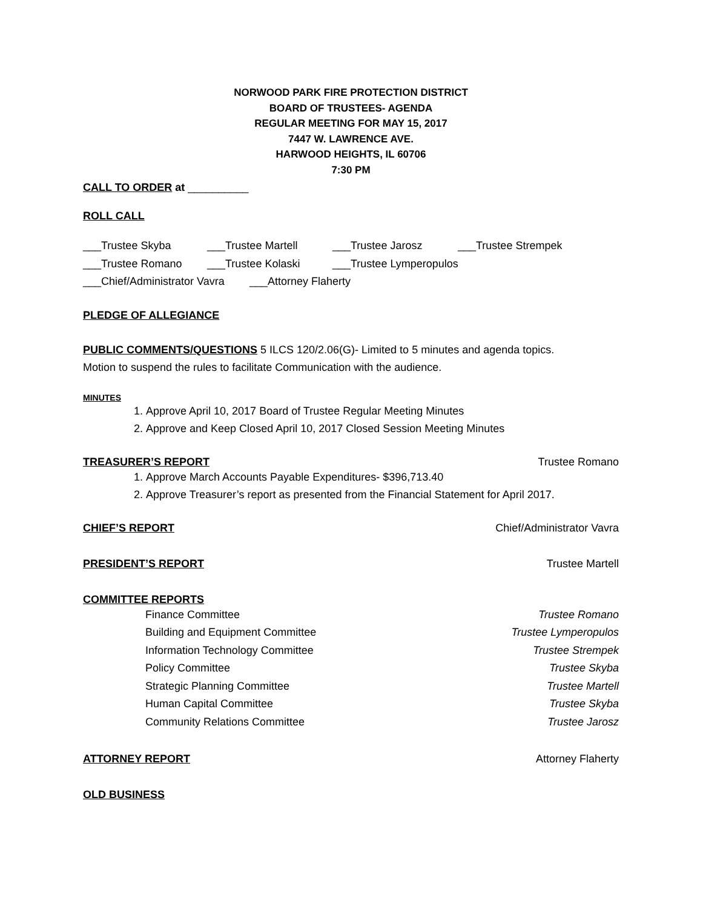NORWOOD PARK FIRE PROTECTION DISTRICT
BOARD OF TRUSTEES- AGENDA
REGULAR MEETING FOR MAY 15, 2017
7447 W. LAWRENCE AVE.
HARWOOD HEIGHTS, IL 60706
7:30 PM
CALL TO ORDER at __________
ROLL CALL
___Trustee Skyba ___Trustee Martell ___Trustee Jarosz ___Trustee Strempek
___Trustee Romano ___Trustee Kolaski ___Trustee Lymperopulos
___Chief/Administrator Vavra ___Attorney Flaherty
PLEDGE OF ALLEGIANCE
PUBLIC COMMENTS/QUESTIONS 5 ILCS 120/2.06(G)- Limited to 5 minutes and agenda topics.
Motion to suspend the rules to facilitate Communication with the audience.
MINUTES
1. Approve April 10, 2017 Board of Trustee Regular Meeting Minutes
2. Approve and Keep Closed April 10, 2017 Closed Session Meeting Minutes
TREASURER’S REPORT Trustee Romano
1. Approve March Accounts Payable Expenditures- $396,713.40
2. Approve Treasurer’s report as presented from the Financial Statement for April 2017.
CHIEF’S REPORT Chief/Administrator Vavra
PRESIDENT’S REPORT Trustee Martell
COMMITTEE REPORTS
Finance Committee Trustee Romano
Building and Equipment Committee Trustee Lymperopulos
Information Technology Committee Trustee Strempek
Policy Committee Trustee Skyba
Strategic Planning Committee Trustee Martell
Human Capital Committee Trustee Skyba
Community Relations Committee Trustee Jarosz
ATTORNEY REPORT Attorney Flaherty
OLD BUSINESS